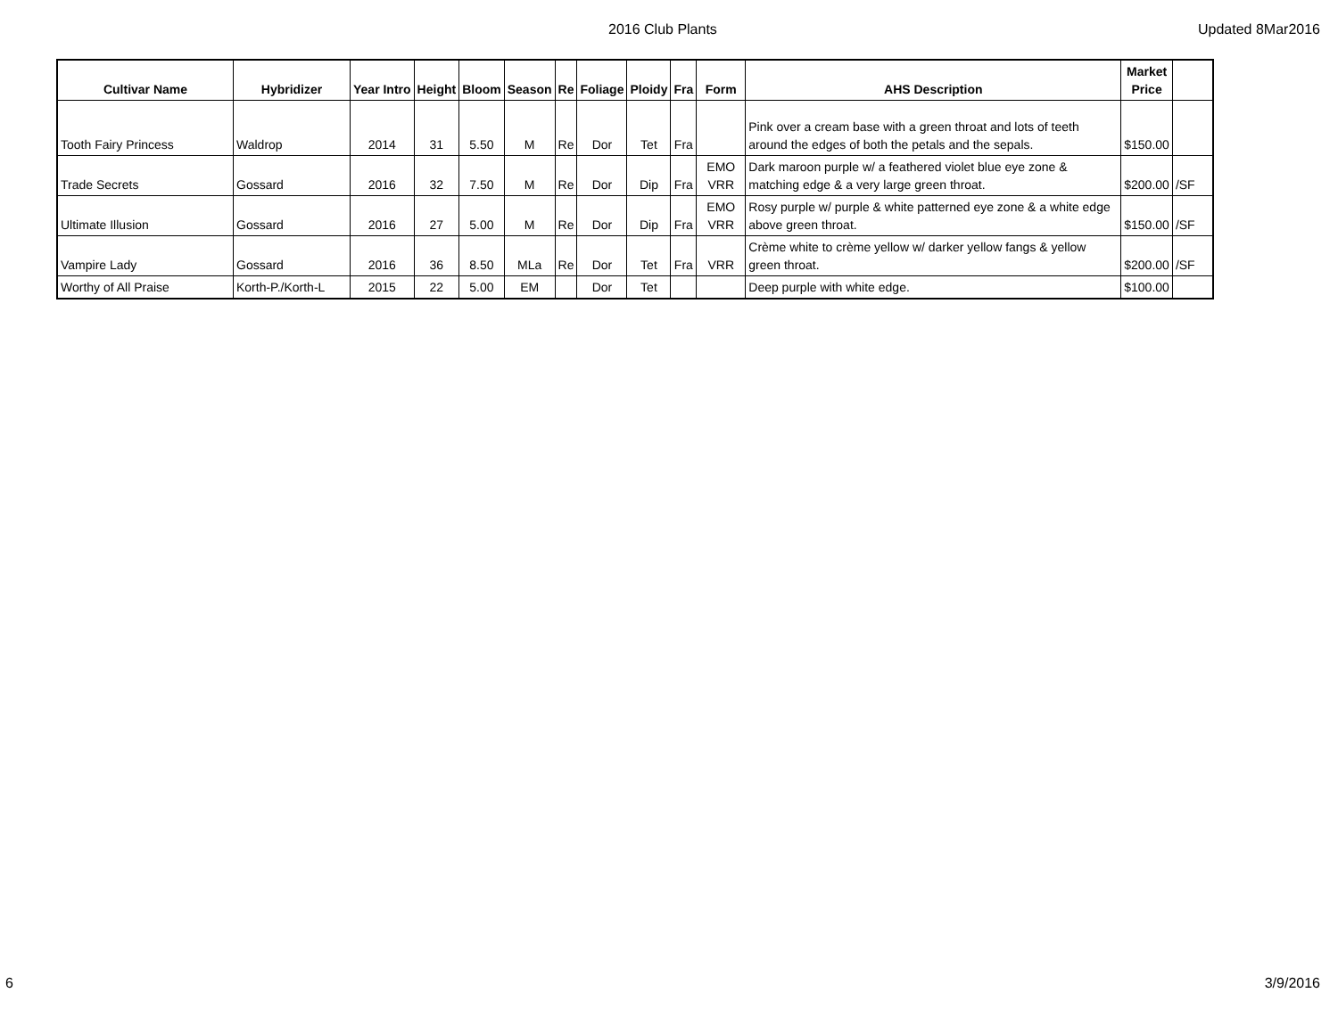2016 Club Plants Updated 8Mar2016
| Cultivar Name | Hybridizer | Year Intro | Height | Bloom | Season | Re | Foliage | Ploidy | Fra | Form | AHS Description | Market Price | |
| --- | --- | --- | --- | --- | --- | --- | --- | --- | --- | --- | --- | --- | --- |
| Tooth Fairy Princess | Waldrop | 2014 | 31 | 5.50 | M | Re | Dor | Tet | Fra | | Pink over a cream base with a green throat and lots of teeth around the edges of both the petals and the sepals. | $150.00 | |
| Trade Secrets | Gossard | 2016 | 32 | 7.50 | M | Re | Dor | Dip | Fra | EMO VRR | Dark maroon purple w/ a feathered violet blue eye zone & matching edge & a very large green throat. | $200.00 | /SF |
| Ultimate Illusion | Gossard | 2016 | 27 | 5.00 | M | Re | Dor | Dip | Fra | EMO VRR | Rosy purple w/ purple & white patterned eye zone & a white edge above green throat. | $150.00 | /SF |
| Vampire Lady | Gossard | 2016 | 36 | 8.50 | MLa | Re | Dor | Tet | Fra | VRR | Crème white to crème yellow w/ darker yellow fangs & yellow green throat. | $200.00 | /SF |
| Worthy of All Praise | Korth-P./Korth-L | 2015 | 22 | 5.00 | EM | | Dor | Tet | | | Deep purple with white edge. | $100.00 | |
6 3/9/2016